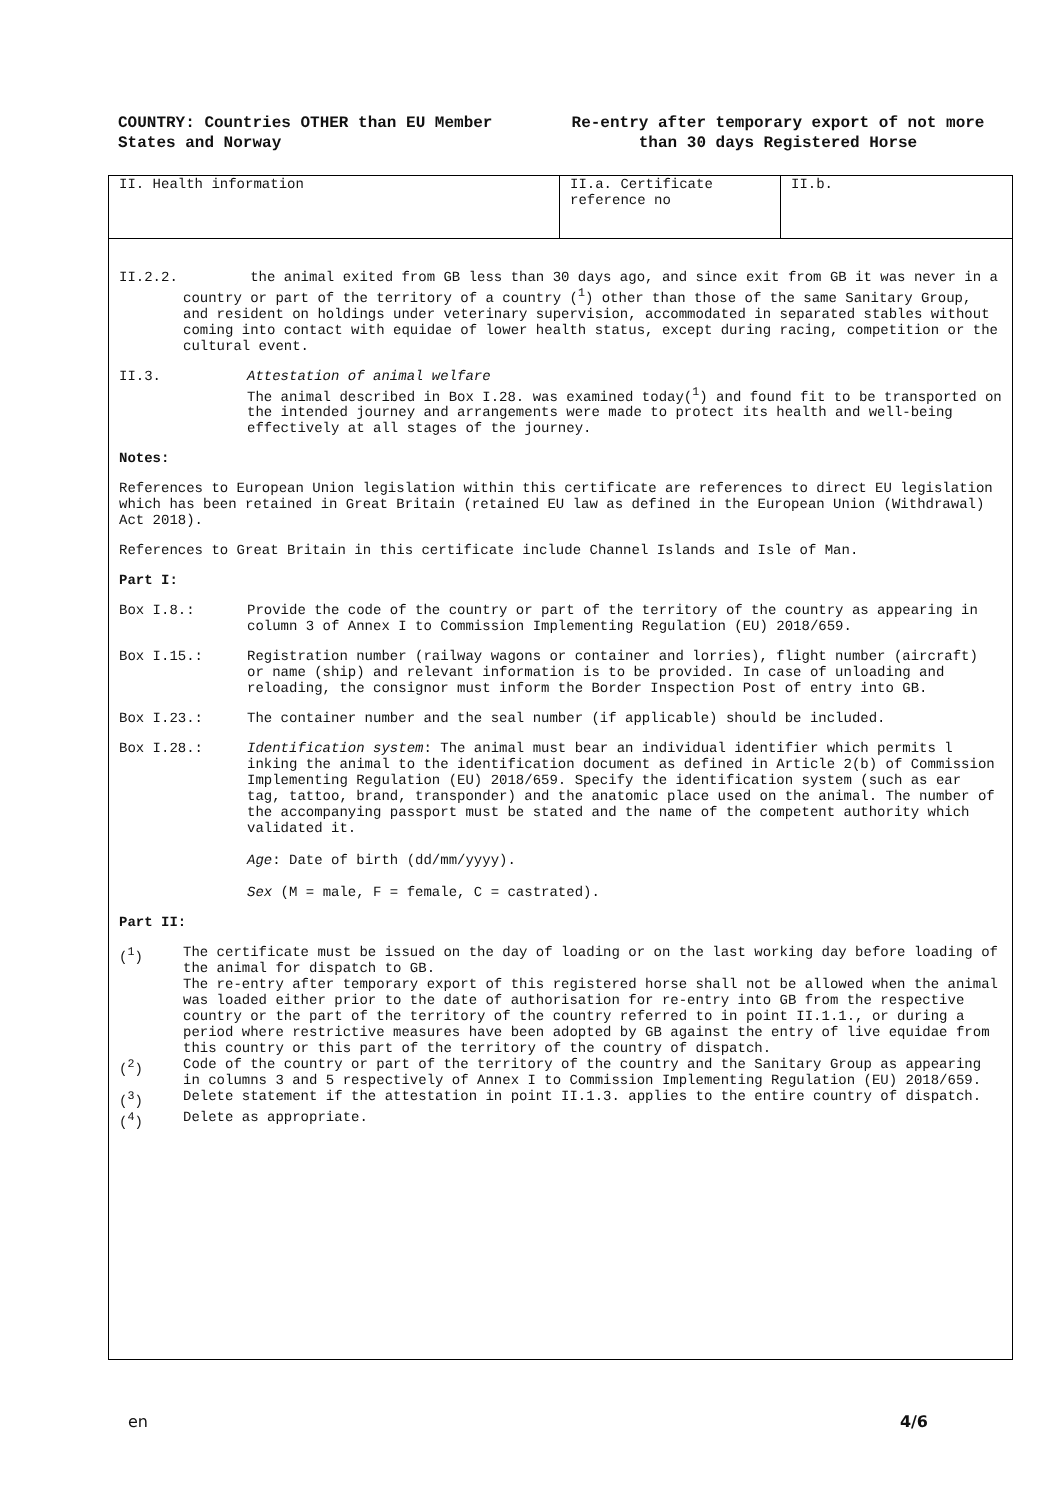COUNTRY: Countries OTHER than EU Member States and Norway
Re-entry after temporary export of not more than 30 days Registered Horse
| II. Health information | II.a. Certificate reference no | II.b. |
II.2.2. the animal exited from GB less than 30 days ago, and since exit from GB it was never in a country or part of the territory of a country (<sup>1</sup>) other than those of the same Sanitary Group, and resident on holdings under veterinary supervision, accommodated in separated stables without coming into contact with equidae of lower health status, except during racing, competition or the cultural event.
II.3. Attestation of animal welfare
The animal described in Box I.28. was examined today(<sup>1</sup>) and found fit to be transported on the intended journey and arrangements were made to protect its health and well-being effectively at all stages of the journey.
Notes:
References to European Union legislation within this certificate are references to direct EU legislation which has been retained in Great Britain (retained EU law as defined in the European Union (Withdrawal) Act 2018).
References to Great Britain in this certificate include Channel Islands and Isle of Man.
Part I:
Box I.8.: Provide the code of the country or part of the territory of the country as appearing in column 3 of Annex I to Commission Implementing Regulation (EU) 2018/659.
Box I.15.: Registration number (railway wagons or container and lorries), flight number (aircraft) or name (ship) and relevant information is to be provided. In case of unloading and reloading, the consignor must inform the Border Inspection Post of entry into GB.
Box I.23.: The container number and the seal number (if applicable) should be included.
Box I.28.: Identification system: The animal must bear an individual identifier which permits l inking the animal to the identification document as defined in Article 2(b) of Commission Implementing Regulation (EU) 2018/659. Specify the identification system (such as ear tag, tattoo, brand, transponder) and the anatomic place used on the animal. The number of the accompanying passport must be stated and the name of the competent authority which validated it.
Age: Date of birth (dd/mm/yyyy).
Sex (M = male, F = female, C = castrated).
Part II:
(<sup>1</sup>) The certificate must be issued on the day of loading or on the last working day before loading of the animal for dispatch to GB.
The re-entry after temporary export of this registered horse shall not be allowed when the animal was loaded either prior to the date of authorisation for re-entry into GB from the respective country or the part of the territory of the country referred to in point II.1.1., or during a period where restrictive measures have been adopted by GB against the entry of live equidae from this country or this part of the territory of the country of dispatch.
(<sup>2</sup>) Code of the country or part of the territory of the country and the Sanitary Group as appearing in columns 3 and 5 respectively of Annex I to Commission Implementing Regulation (EU) 2018/659.
(<sup>3</sup>) Delete statement if the attestation in point II.1.3. applies to the entire country of dispatch.
(<sup>4</sup>) Delete as appropriate.
en 4/6